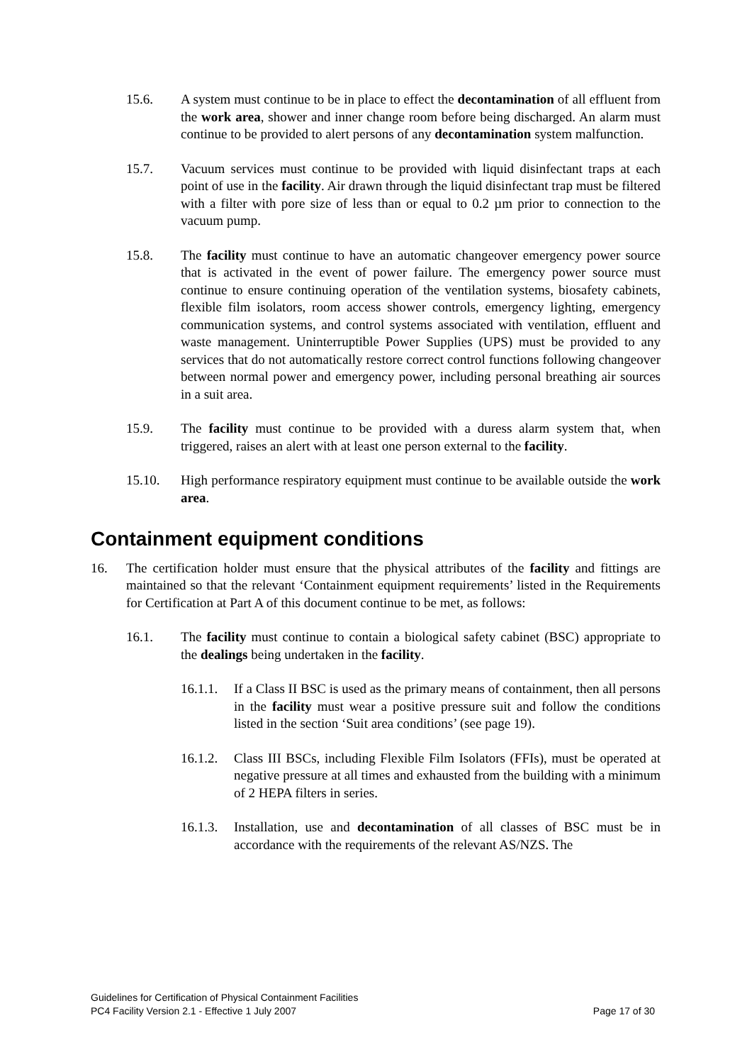15.6. A system must continue to be in place to effect the decontamination of all effluent from the work area, shower and inner change room before being discharged. An alarm must continue to be provided to alert persons of any decontamination system malfunction.
15.7. Vacuum services must continue to be provided with liquid disinfectant traps at each point of use in the facility. Air drawn through the liquid disinfectant trap must be filtered with a filter with pore size of less than or equal to 0.2 µm prior to connection to the vacuum pump.
15.8. The facility must continue to have an automatic changeover emergency power source that is activated in the event of power failure. The emergency power source must continue to ensure continuing operation of the ventilation systems, biosafety cabinets, flexible film isolators, room access shower controls, emergency lighting, emergency communication systems, and control systems associated with ventilation, effluent and waste management. Uninterruptible Power Supplies (UPS) must be provided to any services that do not automatically restore correct control functions following changeover between normal power and emergency power, including personal breathing air sources in a suit area.
15.9. The facility must continue to be provided with a duress alarm system that, when triggered, raises an alert with at least one person external to the facility.
15.10. High performance respiratory equipment must continue to be available outside the work area.
Containment equipment conditions
16. The certification holder must ensure that the physical attributes of the facility and fittings are maintained so that the relevant ‘Containment equipment requirements’ listed in the Requirements for Certification at Part A of this document continue to be met, as follows:
16.1. The facility must continue to contain a biological safety cabinet (BSC) appropriate to the dealings being undertaken in the facility.
16.1.1.
If a Class II BSC is used as the primary means of containment, then all persons in the facility must wear a positive pressure suit and follow the conditions listed in the section ‘Suit area conditions’ (see page 19).
16.1.2.
Class III BSCs, including Flexible Film Isolators (FFIs), must be operated at negative pressure at all times and exhausted from the building with a minimum of 2 HEPA filters in series.
16.1.3.
Installation, use and decontamination of all classes of BSC must be in accordance with the requirements of the relevant AS/NZS. The
Guidelines for Certification of Physical Containment Facilities
PC4 Facility Version 2.1 - Effective 1 July 2007 Page 17 of 30